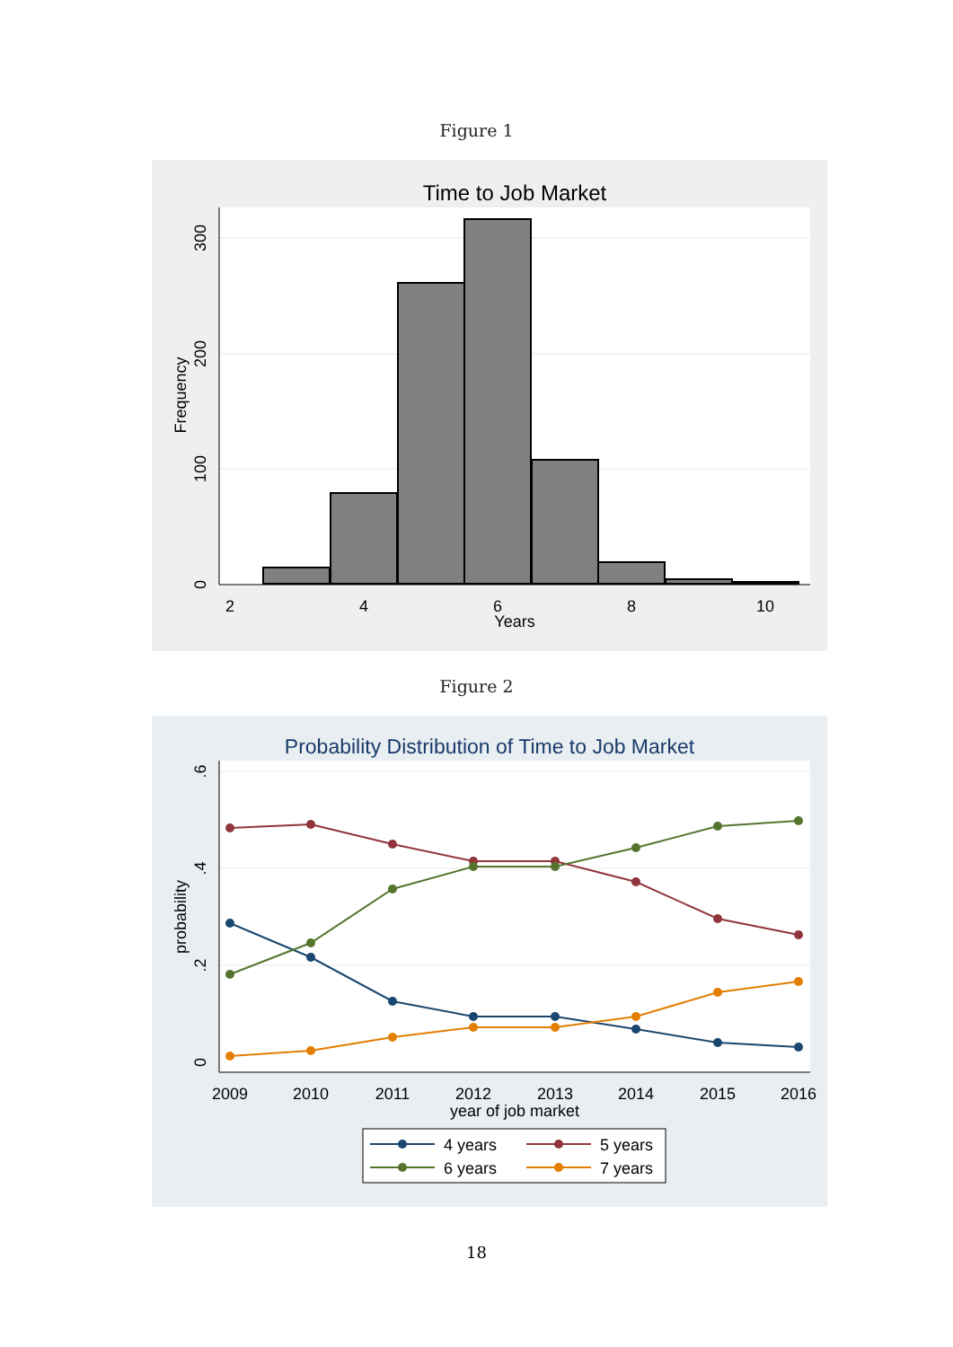Figure 1
Time to Job Market
2
4
6
8
10
Years
0
100
200
300
Frequency
Figure 2
Probability Distribution of Time to Job Market
2009
2010
2011
2012
2013
2014
2015
2016
year of job market
0
.2
.4
.6
probability
4 years
5 years
6 years
7 years
18